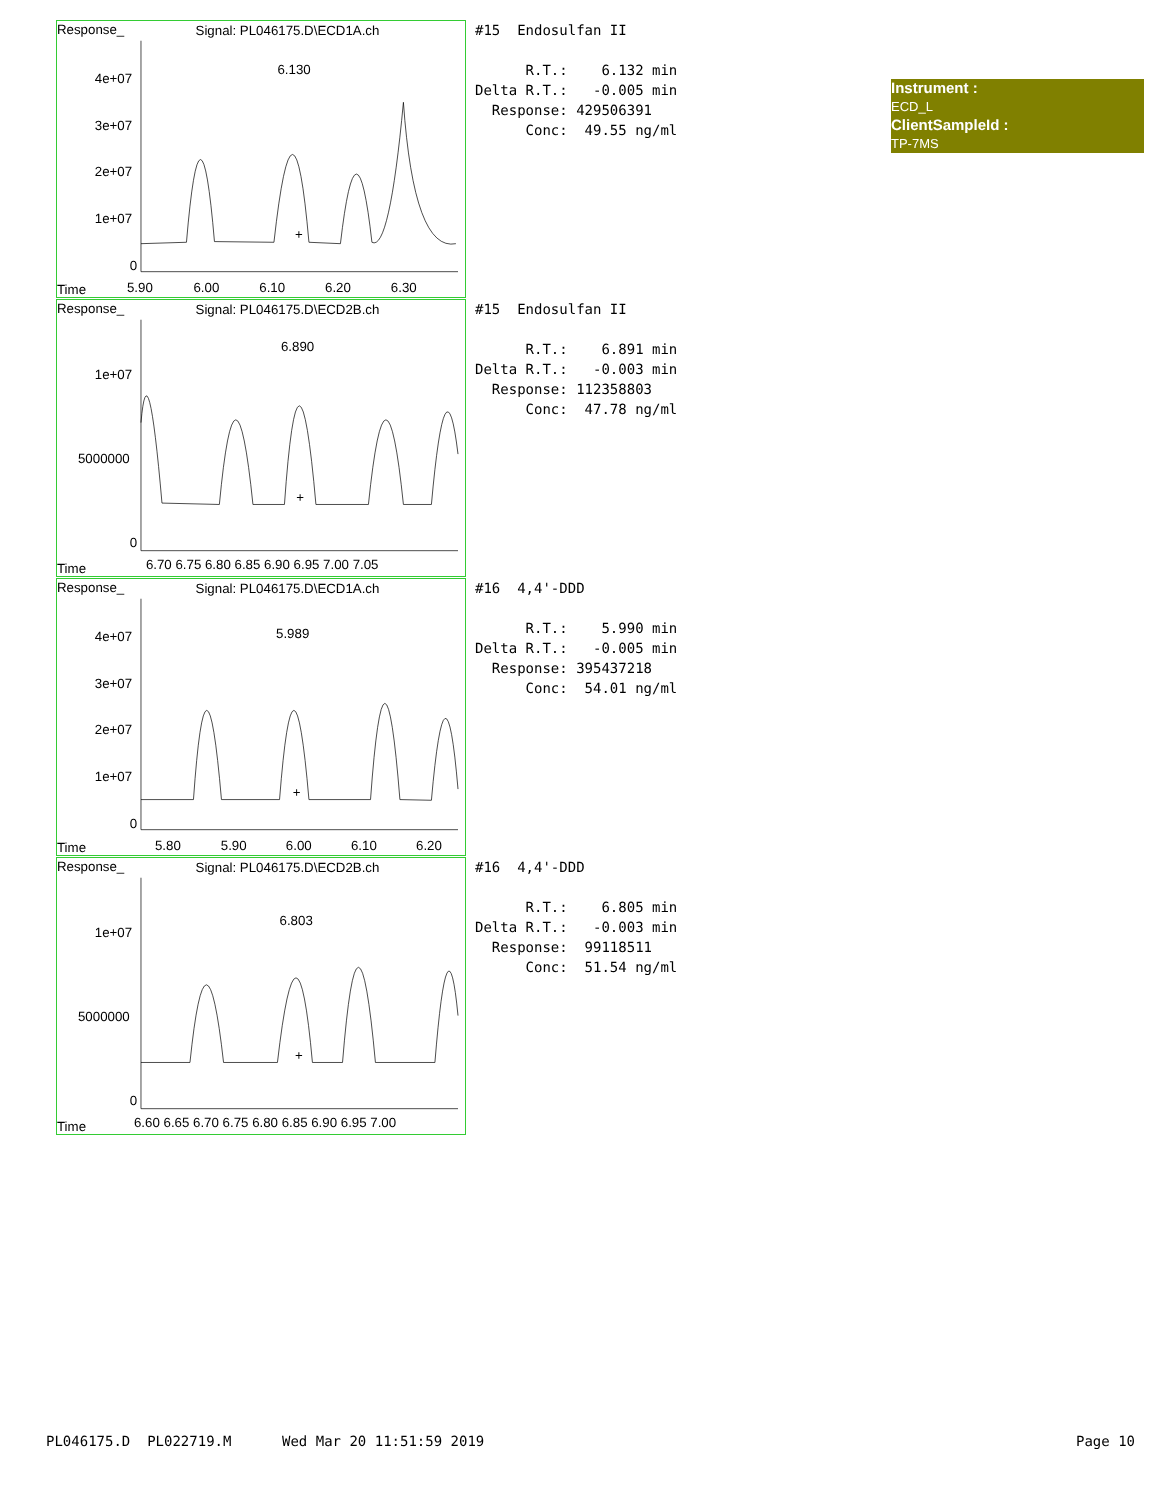Instrument :
ECD_L
ClientSampleId :
TP-7MS
Response_
Signal: PL046175.D\ECD1A.ch
4e+07
3e+07
2e+07
1e+07
0
6.130
Time
5.90
6.00
6.10
6.20
6.30
+
#15  Endosulfan II

      R.T.:    6.132 min
Delta R.T.:   -0.005 min
  Response: 429506391
      Conc:  49.55 ng/ml
Response_
Signal: PL046175.D\ECD2B.ch
1e+07
5000000
0
6.890
Time
6.70 6.75 6.80 6.85 6.90 6.95 7.00 7.05
+
#15  Endosulfan II

      R.T.:    6.891 min
Delta R.T.:   -0.003 min
  Response: 112358803
      Conc:  47.78 ng/ml
Response_
Signal: PL046175.D\ECD1A.ch
4e+07
3e+07
2e+07
1e+07
0
5.989
Time
5.80
5.90
6.00
6.10
6.20
+
#16  4,4'-DDD

      R.T.:    5.990 min
Delta R.T.:   -0.005 min
  Response: 395437218
      Conc:  54.01 ng/ml
Response_
Signal: PL046175.D\ECD2B.ch
1e+07
5000000
0
6.803
Time
6.60 6.65 6.70 6.75 6.80 6.85 6.90 6.95 7.00
+
#16  4,4'-DDD

      R.T.:    6.805 min
Delta R.T.:   -0.003 min
  Response:  99118511
      Conc:  51.54 ng/ml
PL046175.D PL022719.M Wed Mar 20 11:51:59 2019 Page 10